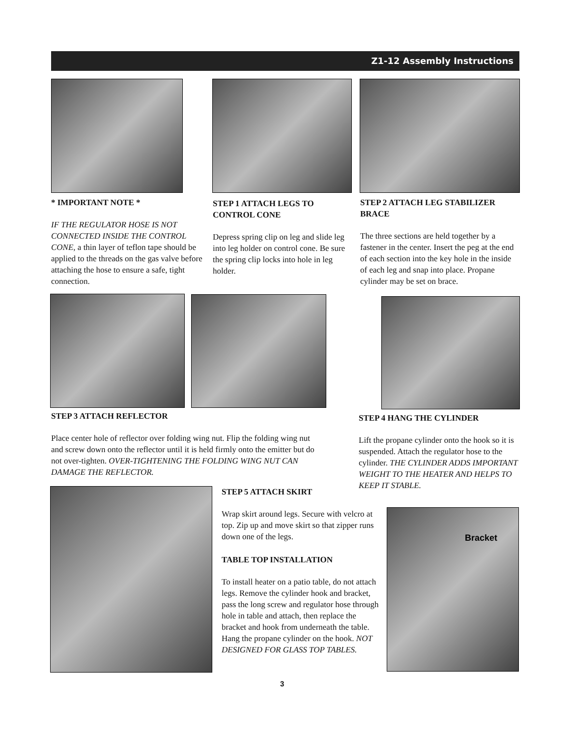Z1-12 Assembly Instructions
* IMPORTANT NOTE *
IF THE REGULATOR HOSE IS NOT CONNECTED INSIDE THE CONTROL CONE, a thin layer of teflon tape should be applied to the threads on the gas valve before attaching the hose to ensure a safe, tight connection.
STEP 1 ATTACH LEGS TO CONTROL CONE
Depress spring clip on leg and slide leg into leg holder on control cone. Be sure the spring clip locks into hole in leg holder.
STEP 2 ATTACH LEG STABILIZER BRACE
The three sections are held together by a fastener in the center. Insert the peg at the end of each section into the key hole in the inside of each leg and snap into place. Propane cylinder may be set on brace.
STEP 3 ATTACH REFLECTOR
Place center hole of reflector over folding wing nut. Flip the folding wing nut and screw down onto the reflector until it is held firmly onto the emitter but do not over-tighten. OVER-TIGHTENING THE FOLDING WING NUT CAN DAMAGE THE REFLECTOR.
STEP 4 HANG THE CYLINDER
Lift the propane cylinder onto the hook so it is suspended. Attach the regulator hose to the cylinder. THE CYLINDER ADDS IMPORTANT WEIGHT TO THE HEATER AND HELPS TO KEEP IT STABLE.
STEP 5 ATTACH SKIRT
Wrap skirt around legs. Secure with velcro at top. Zip up and move skirt so that zipper runs down one of the legs.
TABLE TOP INSTALLATION
To install heater on a patio table, do not attach legs. Remove the cylinder hook and bracket, pass the long screw and regulator hose through hole in table and attach, then replace the bracket and hook from underneath the table. Hang the propane cylinder on the hook. NOT DESIGNED FOR GLASS TOP TABLES.
Bracket
3